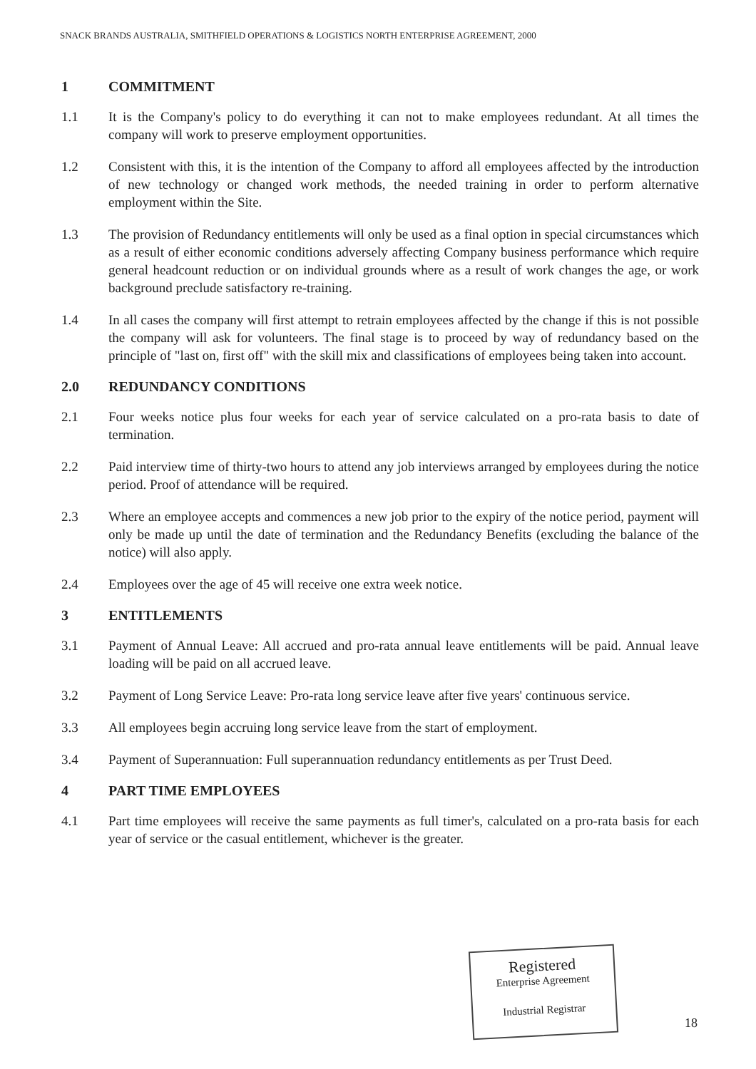SNACK BRANDS AUSTRALIA, SMITHFIELD OPERATIONS & LOGISTICS NORTH ENTERPRISE AGREEMENT, 2000
1 COMMITMENT
1.1 It is the Company's policy to do everything it can not to make employees redundant. At all times the company will work to preserve employment opportunities.
1.2 Consistent with this, it is the intention of the Company to afford all employees affected by the introduction of new technology or changed work methods, the needed training in order to perform alternative employment within the Site.
1.3 The provision of Redundancy entitlements will only be used as a final option in special circumstances which as a result of either economic conditions adversely affecting Company business performance which require general headcount reduction or on individual grounds where as a result of work changes the age, or work background preclude satisfactory re-training.
1.4 In all cases the company will first attempt to retrain employees affected by the change if this is not possible the company will ask for volunteers. The final stage is to proceed by way of redundancy based on the principle of "last on, first off" with the skill mix and classifications of employees being taken into account.
2.0 REDUNDANCY CONDITIONS
2.1 Four weeks notice plus four weeks for each year of service calculated on a pro-rata basis to date of termination.
2.2 Paid interview time of thirty-two hours to attend any job interviews arranged by employees during the notice period. Proof of attendance will be required.
2.3 Where an employee accepts and commences a new job prior to the expiry of the notice period, payment will only be made up until the date of termination and the Redundancy Benefits (excluding the balance of the notice) will also apply.
2.4 Employees over the age of 45 will receive one extra week notice.
3 ENTITLEMENTS
3.1 Payment of Annual Leave: All accrued and pro-rata annual leave entitlements will be paid. Annual leave loading will be paid on all accrued leave.
3.2 Payment of Long Service Leave: Pro-rata long service leave after five years' continuous service.
3.3 All employees begin accruing long service leave from the start of employment.
3.4 Payment of Superannuation: Full superannuation redundancy entitlements as per Trust Deed.
4 PART TIME EMPLOYEES
4.1 Part time employees will receive the same payments as full timer's, calculated on a pro-rata basis for each year of service or the casual entitlement, whichever is the greater.
Registered
Enterprise Agreement
Industrial Registrar
18